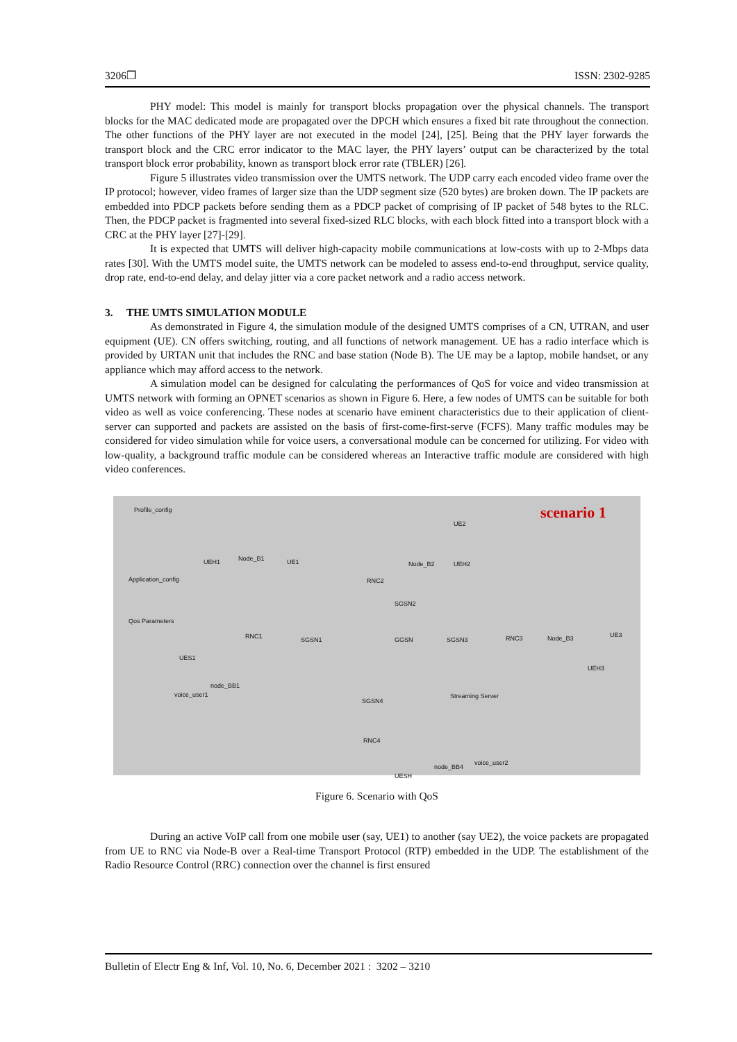3206❒ ISSN: 2302-9285
PHY model: This model is mainly for transport blocks propagation over the physical channels. The transport blocks for the MAC dedicated mode are propagated over the DPCH which ensures a fixed bit rate throughout the connection. The other functions of the PHY layer are not executed in the model [24], [25]. Being that the PHY layer forwards the transport block and the CRC error indicator to the MAC layer, the PHY layers’ output can be characterized by the total transport block error probability, known as transport block error rate (TBLER) [26].
Figure 5 illustrates video transmission over the UMTS network. The UDP carry each encoded video frame over the IP protocol; however, video frames of larger size than the UDP segment size (520 bytes) are broken down. The IP packets are embedded into PDCP packets before sending them as a PDCP packet of comprising of IP packet of 548 bytes to the RLC. Then, the PDCP packet is fragmented into several fixed-sized RLC blocks, with each block fitted into a transport block with a CRC at the PHY layer [27]-[29].
It is expected that UMTS will deliver high-capacity mobile communications at low-costs with up to 2-Mbps data rates [30]. With the UMTS model suite, the UMTS network can be modeled to assess end-to-end throughput, service quality, drop rate, end-to-end delay, and delay jitter via a core packet network and a radio access network.
3. THE UMTS SIMULATION MODULE
As demonstrated in Figure 4, the simulation module of the designed UMTS comprises of a CN, UTRAN, and user equipment (UE). CN offers switching, routing, and all functions of network management. UE has a radio interface which is provided by URTAN unit that includes the RNC and base station (Node B). The UE may be a laptop, mobile handset, or any appliance which may afford access to the network.
A simulation model can be designed for calculating the performances of QoS for voice and video transmission at UMTS network with forming an OPNET scenarios as shown in Figure 6. Here, a few nodes of UMTS can be suitable for both video as well as voice conferencing. These nodes at scenario have eminent characteristics due to their application of client-server can supported and packets are assisted on the basis of first-come-first-serve (FCFS). Many traffic modules may be considered for video simulation while for voice users, a conversational module can be concerned for utilizing. For video with low-quality, a background traffic module can be considered whereas an Interactive traffic module are considered with high video conferences.
scenario 1 Profile_config
Application_config
Qos Parameters
UEH1 Node_B1 UE1
RNC2
Node_B2
UE2
UEH2
RNC1 SGSN1
SGSN2
GGSN SGSN3 RNC3 Node_B3 UE3
UEH3
UES1
node_BB1
voice_user1
SGSN4
Streaming Server
RNC4
node_BB4
voice_user2
UESH
Figure 6. Scenario with QoS
During an active VoIP call from one mobile user (say, UE1) to another (say UE2), the voice packets are propagated from UE to RNC via Node-B over a Real-time Transport Protocol (RTP) embedded in the UDP. The establishment of the Radio Resource Control (RRC) connection over the channel is first ensured
Bulletin of Electr Eng & Inf, Vol. 10, No. 6, December 2021 : 3202 – 3210